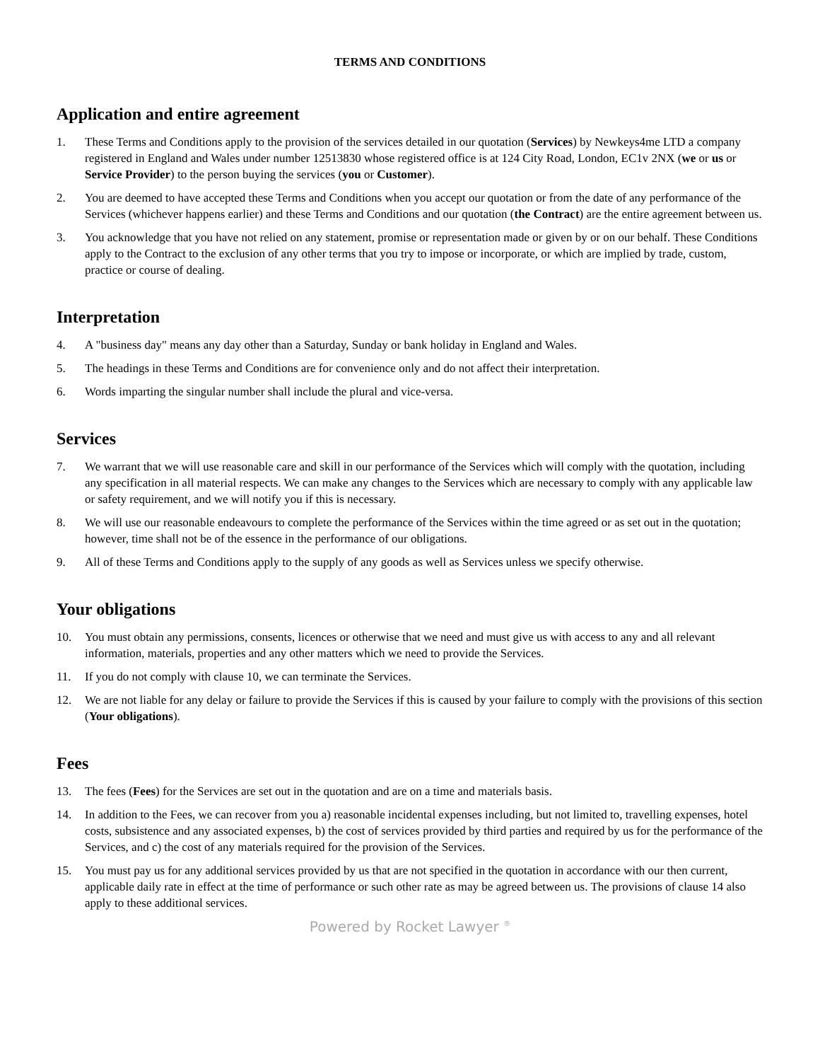TERMS AND CONDITIONS
Application and entire agreement
1. These Terms and Conditions apply to the provision of the services detailed in our quotation (Services) by Newkeys4me LTD a company registered in England and Wales under number 12513830 whose registered office is at 124 City Road, London, EC1v 2NX (we or us or Service Provider) to the person buying the services (you or Customer).
2. You are deemed to have accepted these Terms and Conditions when you accept our quotation or from the date of any performance of the Services (whichever happens earlier) and these Terms and Conditions and our quotation (the Contract) are the entire agreement between us.
3. You acknowledge that you have not relied on any statement, promise or representation made or given by or on our behalf. These Conditions apply to the Contract to the exclusion of any other terms that you try to impose or incorporate, or which are implied by trade, custom, practice or course of dealing.
Interpretation
4. A "business day" means any day other than a Saturday, Sunday or bank holiday in England and Wales.
5. The headings in these Terms and Conditions are for convenience only and do not affect their interpretation.
6. Words imparting the singular number shall include the plural and vice-versa.
Services
7. We warrant that we will use reasonable care and skill in our performance of the Services which will comply with the quotation, including any specification in all material respects. We can make any changes to the Services which are necessary to comply with any applicable law or safety requirement, and we will notify you if this is necessary.
8. We will use our reasonable endeavours to complete the performance of the Services within the time agreed or as set out in the quotation; however, time shall not be of the essence in the performance of our obligations.
9. All of these Terms and Conditions apply to the supply of any goods as well as Services unless we specify otherwise.
Your obligations
10. You must obtain any permissions, consents, licences or otherwise that we need and must give us with access to any and all relevant information, materials, properties and any other matters which we need to provide the Services.
11. If you do not comply with clause 10, we can terminate the Services.
12. We are not liable for any delay or failure to provide the Services if this is caused by your failure to comply with the provisions of this section (Your obligations).
Fees
13. The fees (Fees) for the Services are set out in the quotation and are on a time and materials basis.
14. In addition to the Fees, we can recover from you a) reasonable incidental expenses including, but not limited to, travelling expenses, hotel costs, subsistence and any associated expenses, b) the cost of services provided by third parties and required by us for the performance of the Services, and c) the cost of any materials required for the provision of the Services.
15. You must pay us for any additional services provided by us that are not specified in the quotation in accordance with our then current, applicable daily rate in effect at the time of performance or such other rate as may be agreed between us. The provisions of clause 14 also apply to these additional services.
Powered by Rocket Lawyer <sup>®</sup>